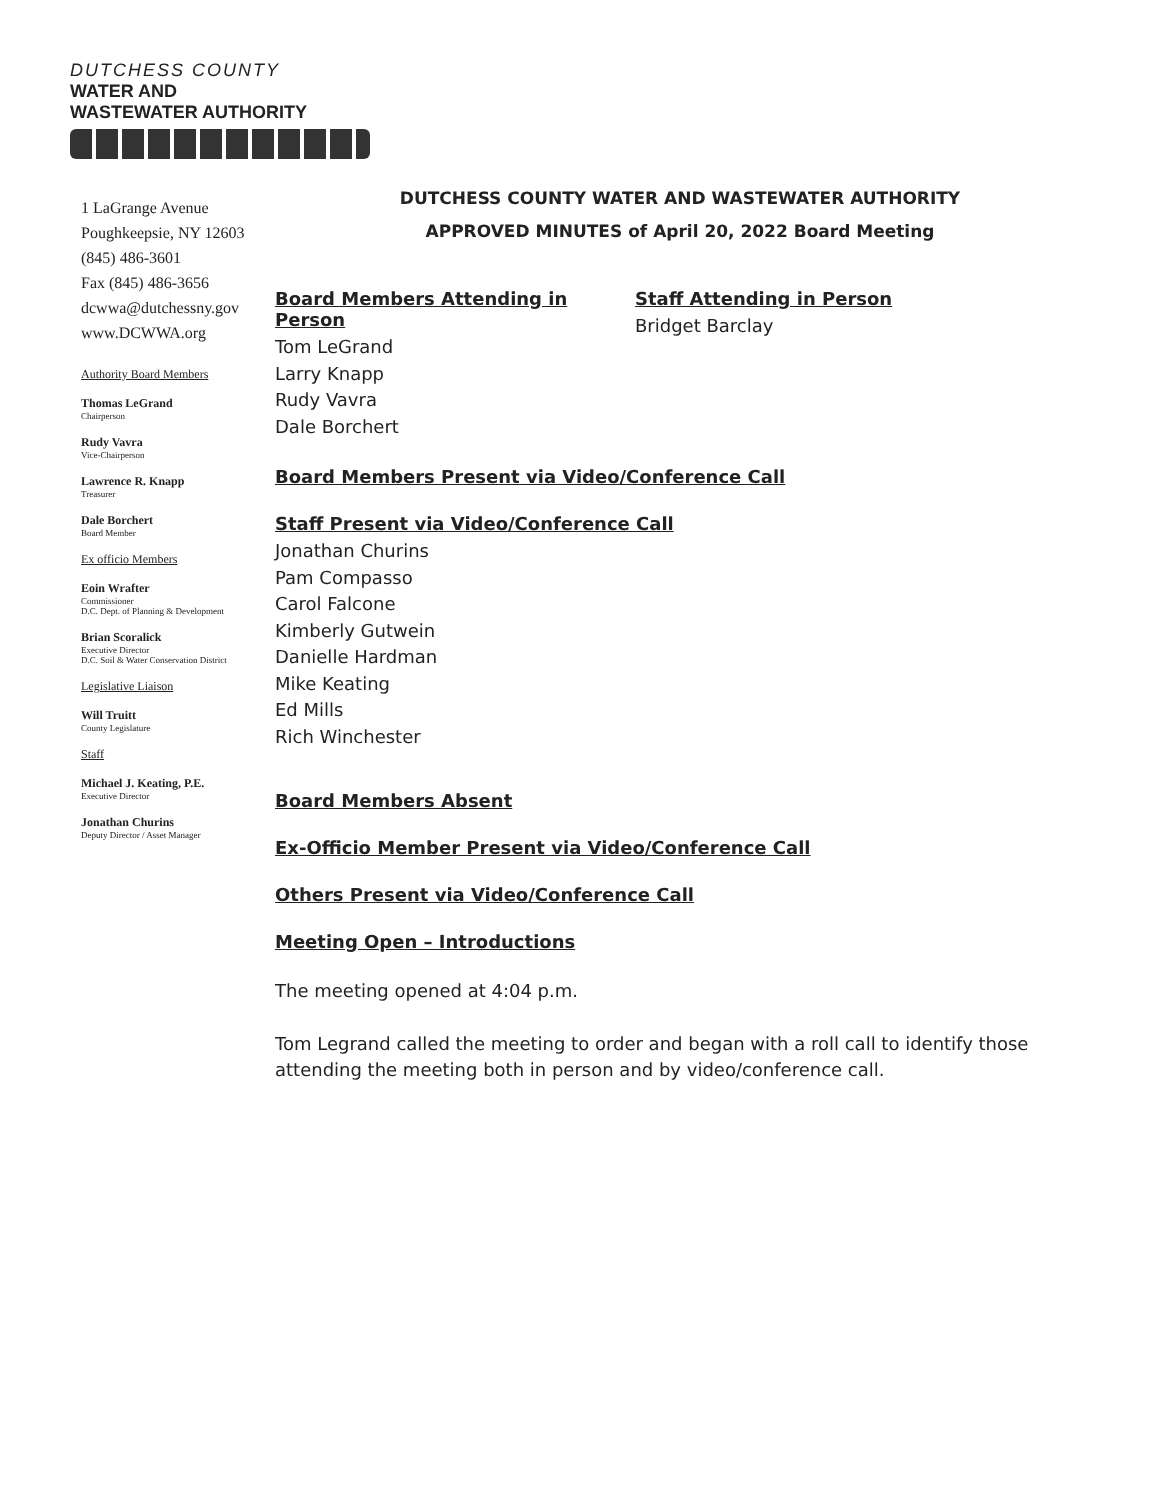DUTCHESS COUNTY
WATER AND
WASTEWATER AUTHORITY
1 LaGrange Avenue
Poughkeepsie, NY 12603
(845) 486-3601
Fax (845) 486-3656
dcwwa@dutchessny.gov
www.DCWWA.org
Authority Board Members
Thomas LeGrand
Chairperson
Rudy Vavra
Vice-Chairperson
Lawrence R. Knapp
Treasurer
Dale Borchert
Board Member
Ex officio Members
Eoin Wrafter
Commissioner
D.C. Dept. of Planning & Development
Brian Scoralick
Executive Director
D.C. Soil & Water Conservation District
Legislative Liaison
Will Truitt
County Legislature
Staff
Michael J. Keating, P.E.
Executive Director
Jonathan Churins
Deputy Director / Asset Manager
DUTCHESS COUNTY WATER AND WASTEWATER AUTHORITY
APPROVED MINUTES of April 20, 2022 Board Meeting
Board Members Attending in Person
Tom LeGrand
Larry Knapp
Rudy Vavra
Dale Borchert
Staff Attending in Person
Bridget Barclay
Board Members Present via Video/Conference Call
Staff Present via Video/Conference Call
Jonathan Churins
Pam Compasso
Carol Falcone
Kimberly Gutwein
Danielle Hardman
Mike Keating
Ed Mills
Rich Winchester
Board Members Absent
Ex-Officio Member Present via Video/Conference Call
Others Present via Video/Conference Call
Meeting Open – Introductions
The meeting opened at 4:04 p.m.
Tom Legrand called the meeting to order and began with a roll call to identify those attending the meeting both in person and by video/conference call.